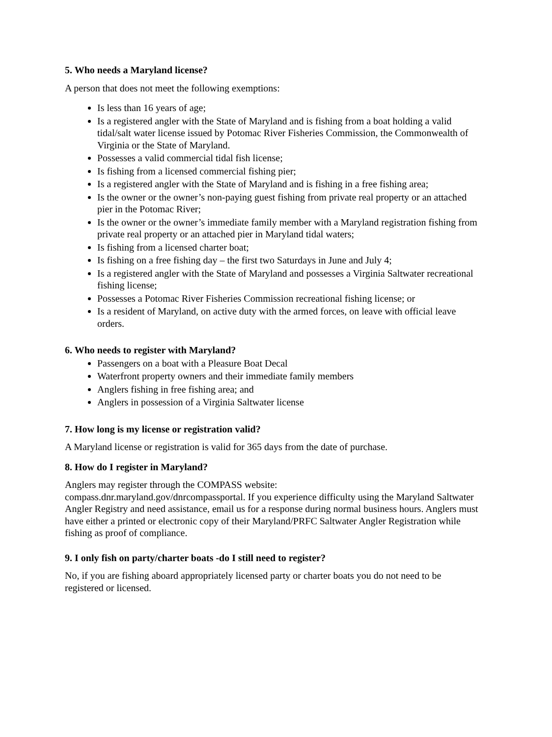5. Who needs a Maryland license?
A person that does not meet the following exemptions:
Is less than 16 years of age;
Is a registered angler with the State of Maryland and is fishing from a boat holding a valid tidal/salt water license issued by Potomac River Fisheries Commission, the Commonwealth of Virginia or the State of Maryland.
Possesses a valid commercial tidal fish license;
Is fishing from a licensed commercial fishing pier;
Is a registered angler with the State of Maryland and is fishing in a free fishing area;
Is the owner or the owner’s non-paying guest fishing from private real property or an attached pier in the Potomac River;
Is the owner or the owner’s immediate family member with a Maryland registration fishing from private real property or an attached pier in Maryland tidal waters;
Is fishing from a licensed charter boat;
Is fishing on a free fishing day – the first two Saturdays in June and July 4;
Is a registered angler with the State of Maryland and possesses a Virginia Saltwater recreational fishing license;
Possesses a Potomac River Fisheries Commission recreational fishing license; or
Is a resident of Maryland, on active duty with the armed forces, on leave with official leave orders.
6. Who needs to register with Maryland?
Passengers on a boat with a Pleasure Boat Decal
Waterfront property owners and their immediate family members
Anglers fishing in free fishing area; and
Anglers in possession of a Virginia Saltwater license
7. How long is my license or registration valid?
A Maryland license or registration is valid for 365 days from the date of purchase.
8. How do I register in Maryland?
Anglers may register through the COMPASS website:
compass.dnr.maryland.gov/dnrcompassportal. If you experience difficulty using the Maryland Saltwater Angler Registry and need assistance, email us for a response during normal business hours. Anglers must have either a printed or electronic copy of their Maryland/PRFC Saltwater Angler Registration while fishing as proof of compliance.
9. I only fish on party/charter boats -do I still need to register?
No, if you are fishing aboard appropriately licensed party or charter boats you do not need to be registered or licensed.